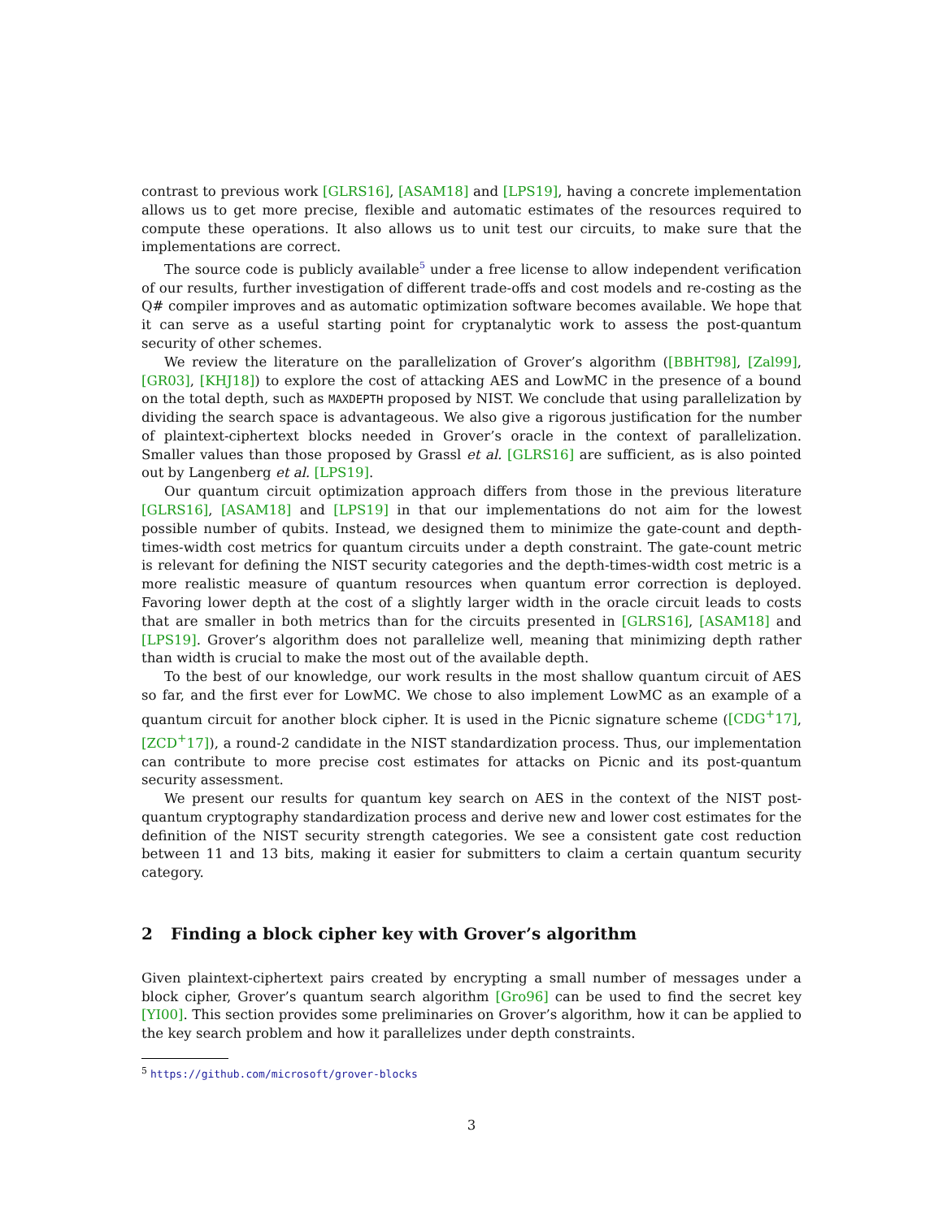contrast to previous work [GLRS16], [ASAM18] and [LPS19], having a concrete implementation allows us to get more precise, flexible and automatic estimates of the resources required to compute these operations. It also allows us to unit test our circuits, to make sure that the implementations are correct.
The source code is publicly available<sup>5</sup> under a free license to allow independent verification of our results, further investigation of different trade-offs and cost models and re-costing as the Q# compiler improves and as automatic optimization software becomes available. We hope that it can serve as a useful starting point for cryptanalytic work to assess the post-quantum security of other schemes.
We review the literature on the parallelization of Grover’s algorithm ([BBHT98], [Zal99], [GR03], [KHJ18]) to explore the cost of attacking AES and LowMC in the presence of a bound on the total depth, such as MAXDEPTH proposed by NIST. We conclude that using parallelization by dividing the search space is advantageous. We also give a rigorous justification for the number of plaintext-ciphertext blocks needed in Grover’s oracle in the context of parallelization. Smaller values than those proposed by Grassl et al. [GLRS16] are sufficient, as is also pointed out by Langenberg et al. [LPS19].
Our quantum circuit optimization approach differs from those in the previous literature [GLRS16], [ASAM18] and [LPS19] in that our implementations do not aim for the lowest possible number of qubits. Instead, we designed them to minimize the gate-count and depth-times-width cost metrics for quantum circuits under a depth constraint. The gate-count metric is relevant for defining the NIST security categories and the depth-times-width cost metric is a more realistic measure of quantum resources when quantum error correction is deployed. Favoring lower depth at the cost of a slightly larger width in the oracle circuit leads to costs that are smaller in both metrics than for the circuits presented in [GLRS16], [ASAM18] and [LPS19]. Grover’s algorithm does not parallelize well, meaning that minimizing depth rather than width is crucial to make the most out of the available depth.
To the best of our knowledge, our work results in the most shallow quantum circuit of AES so far, and the first ever for LowMC. We chose to also implement LowMC as an example of a quantum circuit for another block cipher. It is used in the Picnic signature scheme ([CDG<sup>+</sup>17], [ZCD<sup>+</sup>17]), a round-2 candidate in the NIST standardization process. Thus, our implementation can contribute to more precise cost estimates for attacks on Picnic and its post-quantum security assessment.
We present our results for quantum key search on AES in the context of the NIST post-quantum cryptography standardization process and derive new and lower cost estimates for the definition of the NIST security strength categories. We see a consistent gate cost reduction between 11 and 13 bits, making it easier for submitters to claim a certain quantum security category.
2 Finding a block cipher key with Grover’s algorithm
Given plaintext-ciphertext pairs created by encrypting a small number of messages under a block cipher, Grover’s quantum search algorithm [Gro96] can be used to find the secret key [YI00]. This section provides some preliminaries on Grover’s algorithm, how it can be applied to the key search problem and how it parallelizes under depth constraints.
<sup>5</sup> https://github.com/microsoft/grover-blocks
3